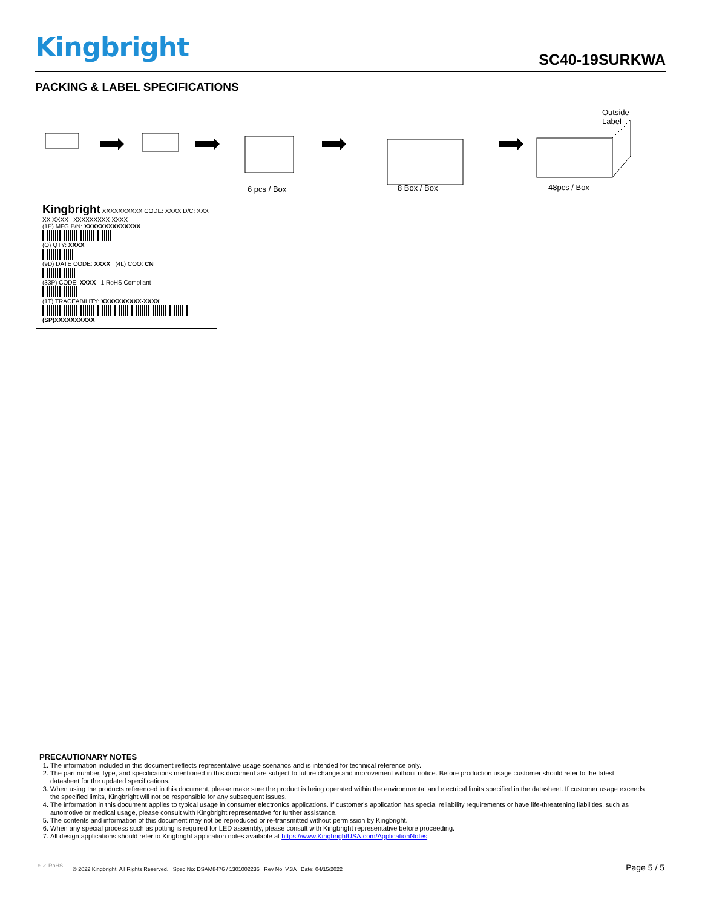Kingbright SC40-19SURKWA
PACKING & LABEL SPECIFICATIONS
Outside
Label
6 pcs / Box 8 Box / Box 48pcs / Box
Kingbright XXXXXXXXXX CODE: XXXX D/C: XXX XX XXXX XXXXXXXXX-XXXX
(1P) MFG P/N: XXXXXXXXXXXXXX
(Q) QTY: XXXX
(9D) DATE CODE: XXXX (4L) COO: CN
(33P) CODE: XXXX 1 RoHS Compliant
(1T) TRACEABILITY: XXXXXXXXXX-XXXX
(SP)XXXXXXXXXX
PRECAUTIONARY NOTES
1. The information included in this document reflects representative usage scenarios and is intended for technical reference only.
2. The part number, type, and specifications mentioned in this document are subject to future change and improvement without notice. Before production usage customer should refer to the latest datasheet for the updated specifications.
3. When using the products referenced in this document, please make sure the product is being operated within the environmental and electrical limits specified in the datasheet. If customer usage exceeds the specified limits, Kingbright will not be responsible for any subsequent issues.
4. The information in this document applies to typical usage in consumer electronics applications. If customer's application has special reliability requirements or have life-threatening liabilities, such as automotive or medical usage, please consult with Kingbright representative for further assistance.
5. The contents and information of this document may not be reproduced or re-transmitted without permission by Kingbright.
6. When any special process such as potting is required for LED assembly, please consult with Kingbright representative before proceeding.
7. All design applications should refer to Kingbright application notes available at https://www.KingbrightUSA.com/ApplicationNotes
e ✓ RoHS
© 2022 Kingbright. All Rights Reserved. Spec No: DSAM8476 / 1301002235 Rev No: V.3A Date: 04/15/2022
Page 5 / 5